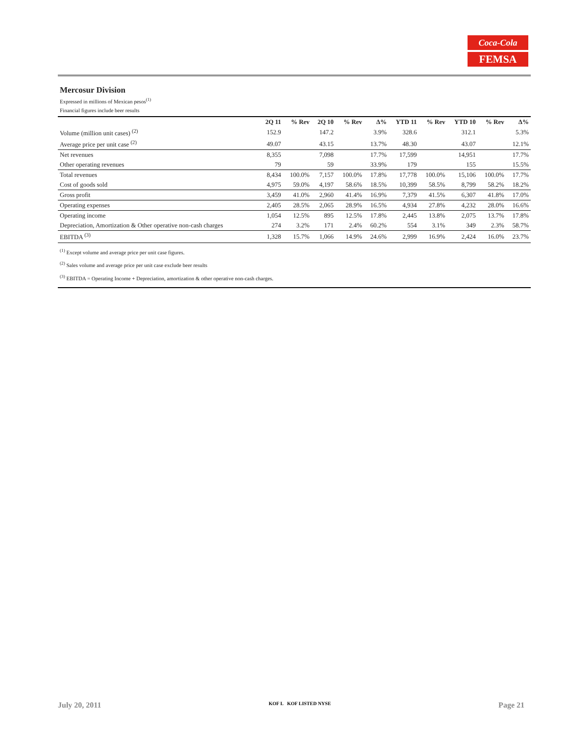Coca-Cola
FEMSA
Mercosur Division
Expressed in millions of Mexican pesos<sup>(1)</sup>
Financial figures include beer results
| | 2Q 11 | % Rev | 2Q 10 | % Rev | Δ% | YTD 11 | % Rev | YTD 10 | % Rev | Δ% |
| --- | --- | --- | --- | --- | --- | --- | --- | --- | --- | --- |
| Volume (million unit cases) <sup>(2)</sup> | 152.9 | | 147.2 | | 3.9% | 328.6 | | 312.1 | | 5.3% |
| Average price per unit case <sup>(2)</sup> | 49.07 | | 43.15 | | 13.7% | 48.30 | | 43.07 | | 12.1% |
| Net revenues | 8,355 | | 7,098 | | 17.7% | 17,599 | | 14,951 | | 17.7% |
| Other operating revenues | 79 | | 59 | | 33.9% | 179 | | 155 | | 15.5% |
| Total revenues | 8,434 | 100.0% | 7,157 | 100.0% | 17.8% | 17,778 | 100.0% | 15,106 | 100.0% | 17.7% |
| Cost of goods sold | 4,975 | 59.0% | 4,197 | 58.6% | 18.5% | 10,399 | 58.5% | 8,799 | 58.2% | 18.2% |
| Gross profit | 3,459 | 41.0% | 2,960 | 41.4% | 16.9% | 7,379 | 41.5% | 6,307 | 41.8% | 17.0% |
| Operating expenses | 2,405 | 28.5% | 2,065 | 28.9% | 16.5% | 4,934 | 27.8% | 4,232 | 28.0% | 16.6% |
| Operating income | 1,054 | 12.5% | 895 | 12.5% | 17.8% | 2,445 | 13.8% | 2,075 | 13.7% | 17.8% |
| Depreciation, Amortization & Other operative non-cash charges | 274 | 3.2% | 171 | 2.4% | 60.2% | 554 | 3.1% | 349 | 2.3% | 58.7% |
| EBITDA <sup>(3)</sup> | 1,328 | 15.7% | 1,066 | 14.9% | 24.6% | 2,999 | 16.9% | 2,424 | 16.0% | 23.7% |
<sup>(1)</sup> Except volume and average price per unit case figures.
<sup>(2)</sup> Sales volume and average price per unit case exclude beer results
<sup>(3)</sup> EBITDA = Operating Income + Depreciation, amortization & other operative non-cash charges.
July 20, 2011 KOF L KOF LISTED NYSE Page 21